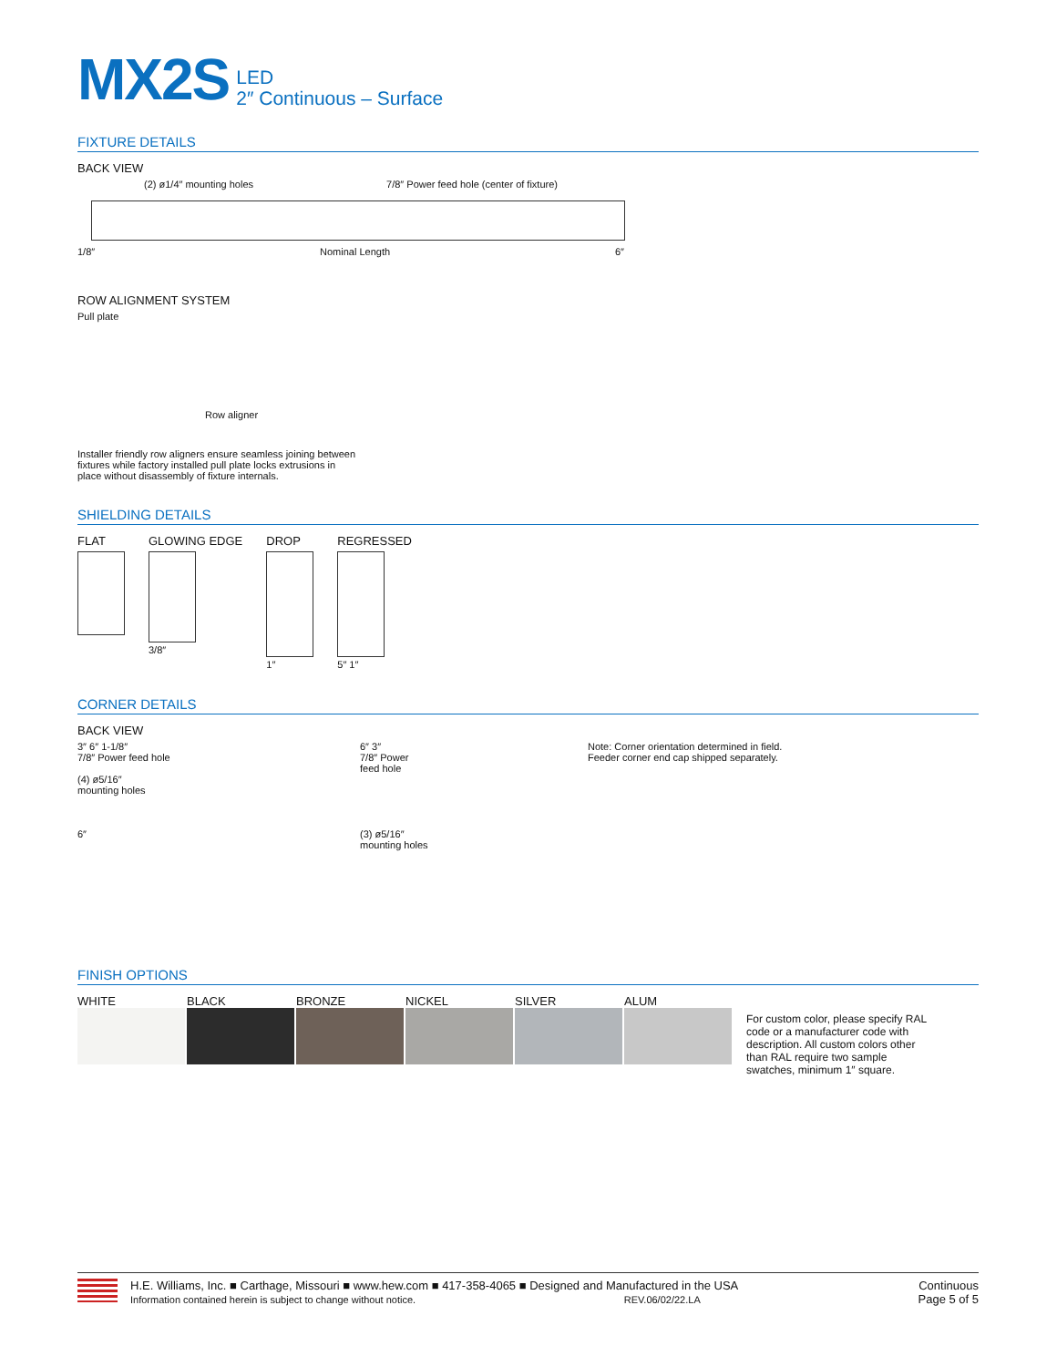MX2S
LED
2″ Continuous – Surface
FIXTURE DETAILS
BACK VIEW
(2) ø1/4″ mounting holes 7/8″ Power feed hole (center of fixture)
1/8″ Nominal Length 6″
ROW ALIGNMENT SYSTEM
Pull plate
Row aligner
Installer friendly row aligners ensure seamless joining between fixtures while factory installed pull plate locks extrusions in place without disassembly of fixture internals.
SHIELDING DETAILS
FLAT GLOWING EDGE
3/8″
DROP
1″
REGRESSED
5″ 1″
CORNER DETAILS
BACK VIEW
3″ 6″ 1-1/8″
7/8″ Power feed hole
(4) ø5/16″
mounting holes
6″
6″ 3″
7/8″ Power
feed hole
(3) ø5/16″
mounting holes
Note: Corner orientation determined in field.
Feeder corner end cap shipped separately.
FINISH OPTIONS
WHITE BLACK BRONZE NICKEL SILVER ALUM
For custom color, please specify RAL code or a manufacturer code with description. All custom colors other than RAL require two sample swatches, minimum 1″ square.
H.E. Williams, Inc. ■ Carthage, Missouri ■ www.hew.com ■ 417-358-4065 ■ Designed and Manufactured in the USA
Information contained herein is subject to change without notice. REV.06/02/22.LA
Continuous
Page 5 of 5